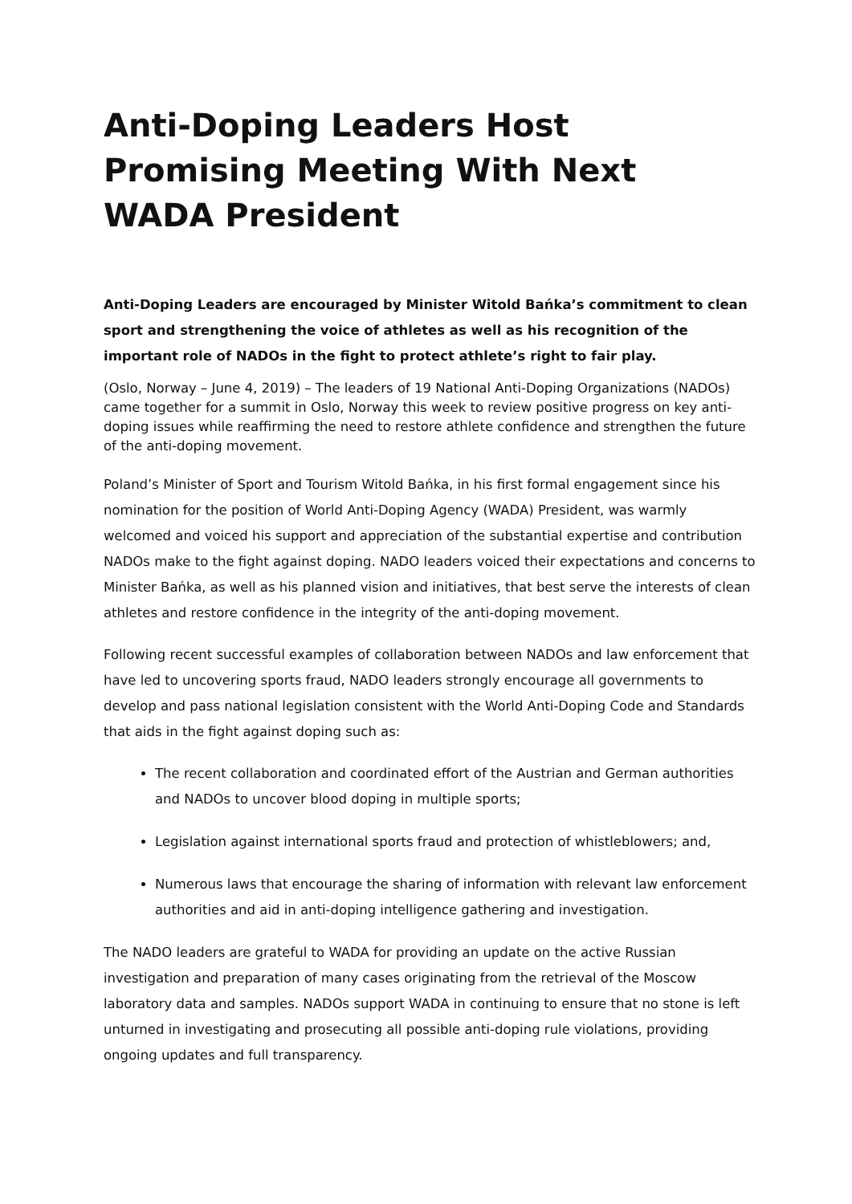Anti-Doping Leaders Host Promising Meeting With Next WADA President
Anti-Doping Leaders are encouraged by Minister Witold Bańka’s commitment to clean sport and strengthening the voice of athletes as well as his recognition of the important role of NADOs in the fight to protect athlete’s right to fair play.
(Oslo, Norway – June 4, 2019) – The leaders of 19 National Anti-Doping Organizations (NADOs) came together for a summit in Oslo, Norway this week to review positive progress on key anti-doping issues while reaffirming the need to restore athlete confidence and strengthen the future of the anti-doping movement.
Poland’s Minister of Sport and Tourism Witold Bańka, in his first formal engagement since his nomination for the position of World Anti-Doping Agency (WADA) President, was warmly welcomed and voiced his support and appreciation of the substantial expertise and contribution NADOs make to the fight against doping. NADO leaders voiced their expectations and concerns to Minister Bańka, as well as his planned vision and initiatives, that best serve the interests of clean athletes and restore confidence in the integrity of the anti-doping movement.
Following recent successful examples of collaboration between NADOs and law enforcement that have led to uncovering sports fraud, NADO leaders strongly encourage all governments to develop and pass national legislation consistent with the World Anti-Doping Code and Standards that aids in the fight against doping such as:
The recent collaboration and coordinated effort of the Austrian and German authorities and NADOs to uncover blood doping in multiple sports;
Legislation against international sports fraud and protection of whistleblowers; and,
Numerous laws that encourage the sharing of information with relevant law enforcement authorities and aid in anti-doping intelligence gathering and investigation.
The NADO leaders are grateful to WADA for providing an update on the active Russian investigation and preparation of many cases originating from the retrieval of the Moscow laboratory data and samples. NADOs support WADA in continuing to ensure that no stone is left unturned in investigating and prosecuting all possible anti-doping rule violations, providing ongoing updates and full transparency.